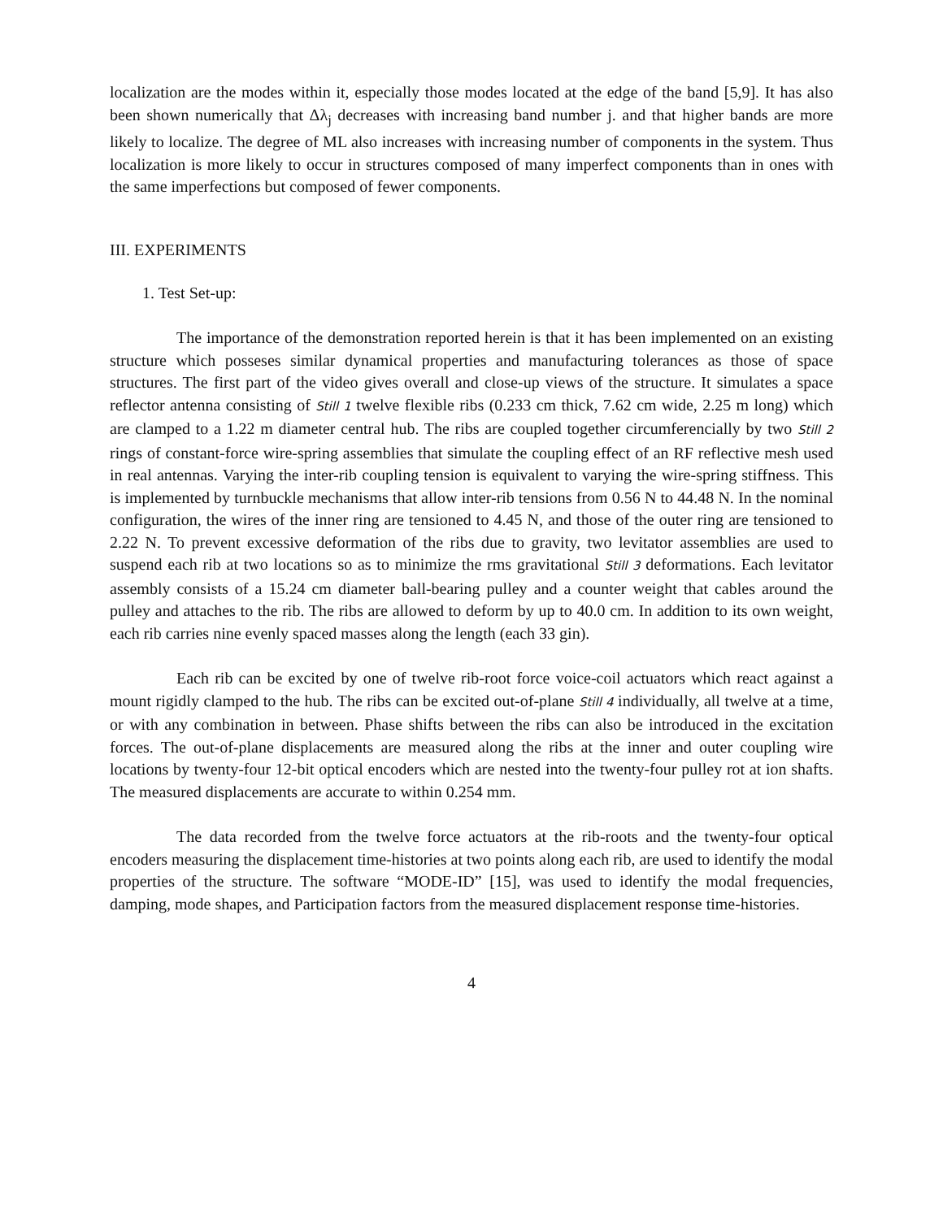localization are the modes within it, especially those modes located at the edge of the band [5,9]. It has also been shown numerically that Δλ<sub>j</sub> decreases with increasing band number j. and that higher bands are more likely to localize. The degree of ML also increases with increasing number of components in the system. Thus localization is more likely to occur in structures composed of many imperfect components than in ones with the same imperfections but composed of fewer components.
III. EXPERIMENTS
1. Test Set-up:
The importance of the demonstration reported herein is that it has been implemented on an existing structure which posseses similar dynamical properties and manufacturing tolerances as those of space structures. The first part of the video gives overall and close-up views of the structure. It simulates a space reflector antenna consisting of Still 1 twelve flexible ribs (0.233 cm thick, 7.62 cm wide, 2.25 m long) which are clamped to a 1.22 m diameter central hub. The ribs are coupled together circumferencially by two Still 2 rings of constant-force wire-spring assemblies that simulate the coupling effect of an RF reflective mesh used in real antennas. Varying the inter-rib coupling tension is equivalent to varying the wire-spring stiffness. This is implemented by turnbuckle mechanisms that allow inter-rib tensions from 0.56 N to 44.48 N. In the nominal configuration, the wires of the inner ring are tensioned to 4.45 N, and those of the outer ring are tensioned to 2.22 N. To prevent excessive deformation of the ribs due to gravity, two levitator assemblies are used to suspend each rib at two locations so as to minimize the rms gravitational Still 3 deformations. Each levitator assembly consists of a 15.24 cm diameter ball-bearing pulley and a counter weight that cables around the pulley and attaches to the rib. The ribs are allowed to deform by up to 40.0 cm. In addition to its own weight, each rib carries nine evenly spaced masses along the length (each 33 gin).
Each rib can be excited by one of twelve rib-root force voice-coil actuators which react against a mount rigidly clamped to the hub. The ribs can be excited out-of-plane Still 4 individually, all twelve at a time, or with any combination in between. Phase shifts between the ribs can also be introduced in the excitation forces. The out-of-plane displacements are measured along the ribs at the inner and outer coupling wire locations by twenty-four 12-bit optical encoders which are nested into the twenty-four pulley rot at ion shafts. The measured displacements are accurate to within 0.254 mm.
The data recorded from the twelve force actuators at the rib-roots and the twenty-four optical encoders measuring the displacement time-histories at two points along each rib, are used to identify the modal properties of the structure. The software “MODE-ID” [15], was used to identify the modal frequencies, damping, mode shapes, and Participation factors from the measured displacement response time-histories.
4